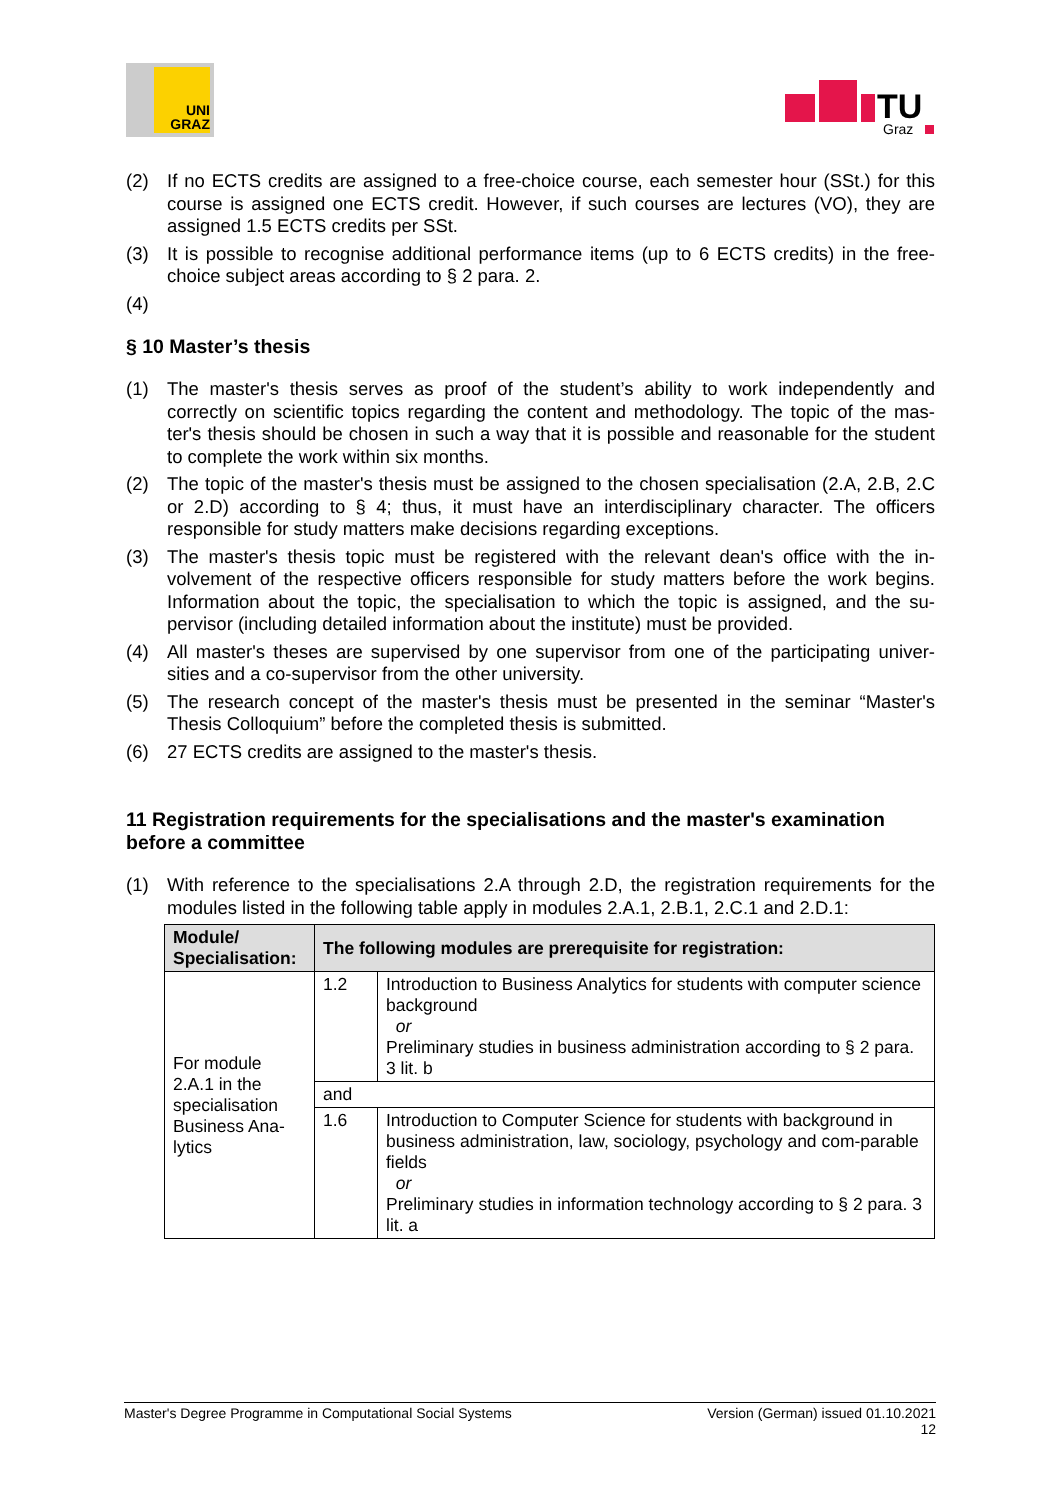UNI
GRAZ
TU
Graz
(2) If no ECTS credits are assigned to a free-choice course, each semester hour (SSt.) for this course is assigned one ECTS credit. However, if such courses are lectures (VO), they are assigned 1.5 ECTS credits per SSt.
(3) It is possible to recognise additional performance items (up to 6 ECTS credits) in the free-choice subject areas according to § 2 para. 2.
(4)
§ 10 Master’s thesis
(1) The master's thesis serves as proof of the student’s ability to work independently and correctly on scientific topics regarding the content and methodology. The topic of the mas-ter's thesis should be chosen in such a way that it is possible and reasonable for the student to complete the work within six months.
(2) The topic of the master's thesis must be assigned to the chosen specialisation (2.A, 2.B, 2.C or 2.D) according to § 4; thus, it must have an interdisciplinary character. The officers responsible for study matters make decisions regarding exceptions.
(3) The master's thesis topic must be registered with the relevant dean's office with the in-volvement of the respective officers responsible for study matters before the work begins. Information about the topic, the specialisation to which the topic is assigned, and the su-pervisor (including detailed information about the institute) must be provided.
(4) All master's theses are supervised by one supervisor from one of the participating univer-sities and a co-supervisor from the other university.
(5) The research concept of the master's thesis must be presented in the seminar “Master's Thesis Colloquium” before the completed thesis is submitted.
(6) 27 ECTS credits are assigned to the master's thesis.
11 Registration requirements for the specialisations and the master's examination before a committee
(1) With reference to the specialisations 2.A through 2.D, the registration requirements for the modules listed in the following table apply in modules 2.A.1, 2.B.1, 2.C.1 and 2.D.1:
| Module/ Specialisation: | The following modules are prerequisite for registration: | |
| --- | --- | --- |
| For module 2.A.1 in the specialisation Business Ana-lytics | 1.2 | Introduction to Business Analytics for students with computer science background or Preliminary studies in business administration according to § 2 para. 3 lit. b |
| | and | |
| | 1.6 | Introduction to Computer Science for students with background in business administration, law, sociology, psychology and com-parable fields or Preliminary studies in information technology according to § 2 para. 3 lit. a |
Master's Degree Programme in Computational Social Systems Version (German) issued 01.10.2021
12